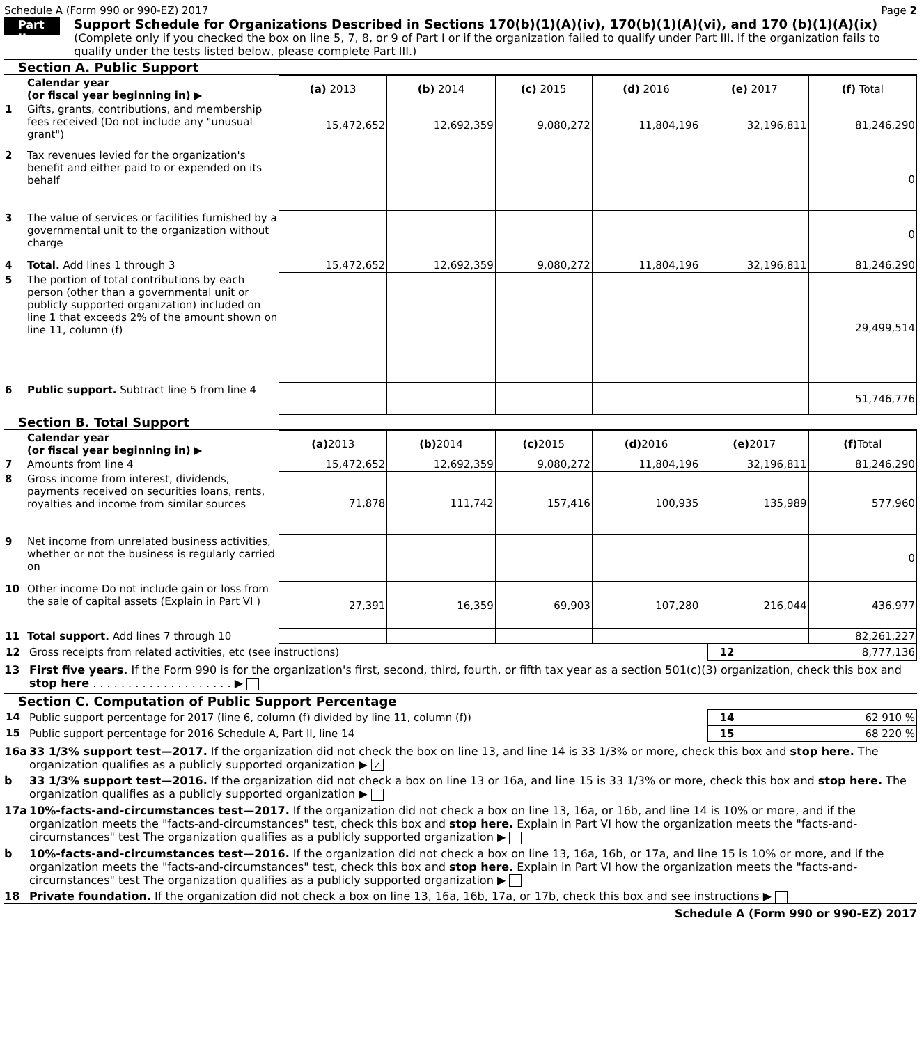Schedule A (Form 990 or 990-EZ) 2017 Page 2
Part II
Support Schedule for Organizations Described in Sections 170(b)(1)(A)(iv), 170(b)(1)(A)(vi), and 170 (b)(1)(A)(ix)
(Complete only if you checked the box on line 5, 7, 8, or 9 of Part I or if the organization failed to qualify under Part III. If the organization fails to qualify under the tests listed below, please complete Part III.)
Section A. Public Support
| | Calendar year (or fiscal year beginning in) ▶ | (a) 2013 | (b) 2014 | (c) 2015 | (d) 2016 | (e) 2017 | (f) Total |
| 1 | Gifts, grants, contributions, and membership fees received (Do not include any "unusual grant") | 15,472,652 | 12,692,359 | 9,080,272 | 11,804,196 | 32,196,811 | 81,246,290 |
| 2 | Tax revenues levied for the organization's benefit and either paid to or expended on its behalf | | | | | | 0 |
| 3 | The value of services or facilities furnished by a governmental unit to the organization without charge | | | | | | 0 |
| 4 | Total. Add lines 1 through 3 | 15,472,652 | 12,692,359 | 9,080,272 | 11,804,196 | 32,196,811 | 81,246,290 |
| 5 | The portion of total contributions by each person (other than a governmental unit or publicly supported organization) included on line 1 that exceeds 2% of the amount shown on line 11, column (f) | | | | | | 29,499,514 |
| 6 | Public support. Subtract line 5 from line 4 | | | | | | 51,746,776 |
Section B. Total Support
| | Calendar year (or fiscal year beginning in) ▶ | (a) 2013 | (b) 2014 | (c) 2015 | (d) 2016 | (e) 2017 | (f) Total |
| 7 | Amounts from line 4 | 15,472,652 | 12,692,359 | 9,080,272 | 11,804,196 | 32,196,811 | 81,246,290 |
| 8 | Gross income from interest, dividends, payments received on securities loans, rents, royalties and income from similar sources | 71,878 | 111,742 | 157,416 | 100,935 | 135,989 | 577,960 |
| 9 | Net income from unrelated business activities, whether or not the business is regularly carried on | | | | | | 0 |
| 10 | Other income Do not include gain or loss from the sale of capital assets (Explain in Part VI ) | 27,391 | 16,359 | 69,903 | 107,280 | 216,044 | 436,977 |
| 11 | Total support. Add lines 7 through 10 | | | | | | 82,261,227 |
| 12 | Gross receipts from related activities, etc (see instructions) | 12 | 8,777,136 |
13 First five years. If the Form 990 is for the organization's first, second, third, fourth, or fifth tax year as a section 501(c)(3) organization, check this box and stop here . . . . . . . . . . . . . . . . . . . . ▶
Section C. Computation of Public Support Percentage
| 14 | Public support percentage for 2017 (line 6, column (f) divided by line 11, column (f)) | 14 | 62 910 % |
| 15 | Public support percentage for 2016 Schedule A, Part II, line 14 | 15 | 68 220 % |
16a 33 1/3% support test—2017. If the organization did not check the box on line 13, and line 14 is 33 1/3% or more, check this box and stop here. The organization qualifies as a publicly supported organization ▶ ✓
b 33 1/3% support test—2016. If the organization did not check a box on line 13 or 16a, and line 15 is 33 1/3% or more, check this box and stop here. The organization qualifies as a publicly supported organization ▶
17a 10%-facts-and-circumstances test—2017. If the organization did not check a box on line 13, 16a, or 16b, and line 14 is 10% or more, and if the organization meets the "facts-and-circumstances" test, check this box and stop here. Explain in Part VI how the organization meets the "facts-and-circumstances" test The organization qualifies as a publicly supported organization ▶
b 10%-facts-and-circumstances test—2016. If the organization did not check a box on line 13, 16a, 16b, or 17a, and line 15 is 10% or more, and if the organization meets the "facts-and-circumstances" test, check this box and stop here. Explain in Part VI how the organization meets the "facts-and-circumstances" test The organization qualifies as a publicly supported organization ▶
18 Private foundation. If the organization did not check a box on line 13, 16a, 16b, 17a, or 17b, check this box and see instructions ▶
Schedule A (Form 990 or 990-EZ) 2017